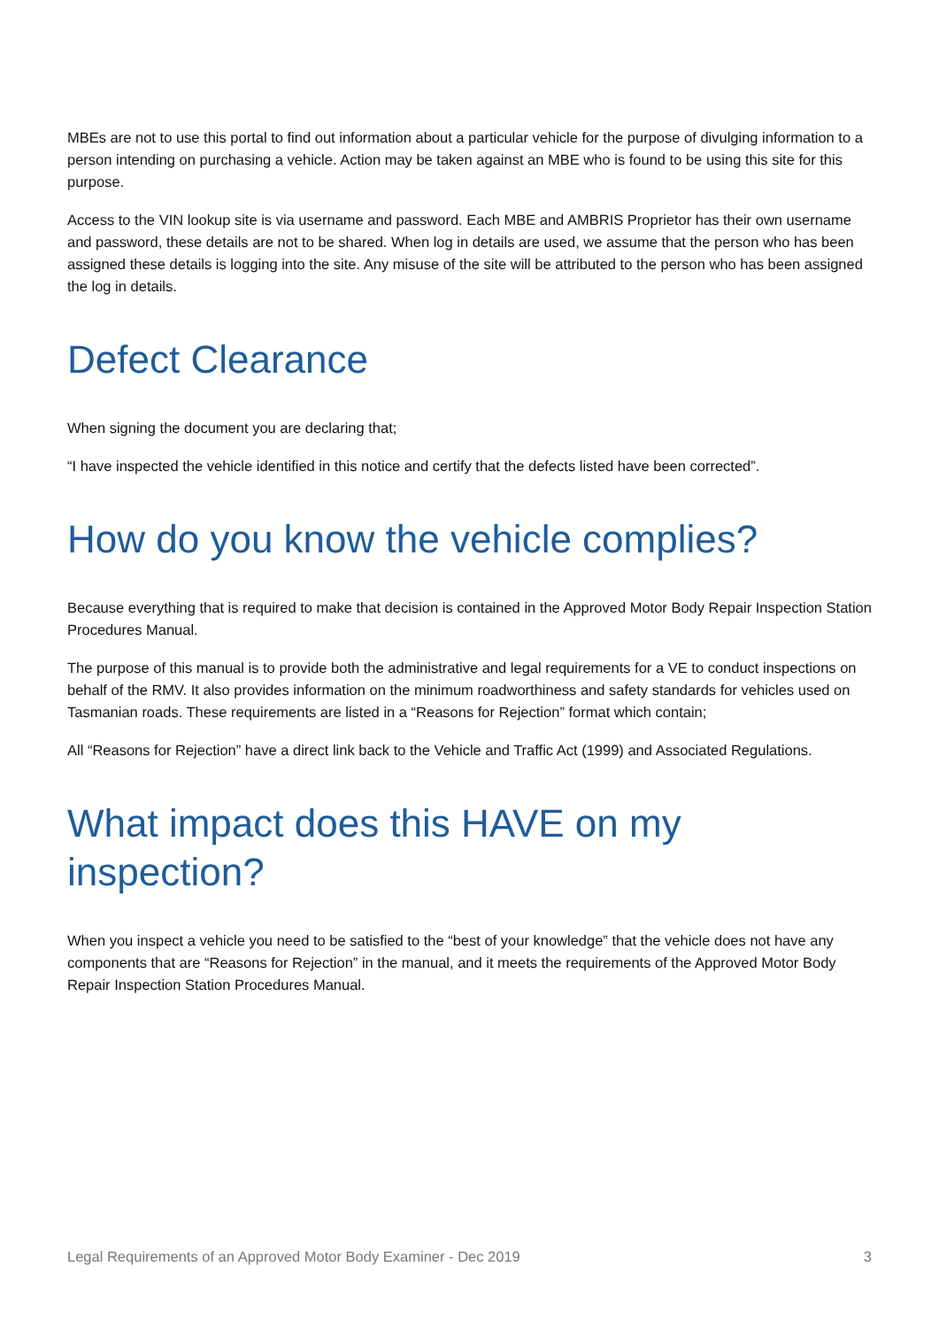MBEs are not to use this portal to find out information about a particular vehicle for the purpose of divulging information to a person intending on purchasing a vehicle. Action may be taken against an MBE who is found to be using this site for this purpose.
Access to the VIN lookup site is via username and password. Each MBE and AMBRIS Proprietor has their own username and password, these details are not to be shared. When log in details are used, we assume that the person who has been assigned these details is logging into the site. Any misuse of the site will be attributed to the person who has been assigned the log in details.
Defect Clearance
When signing the document you are declaring that;
“I have inspected the vehicle identified in this notice and certify that the defects listed have been corrected”.
How do you know the vehicle complies?
Because everything that is required to make that decision is contained in the Approved Motor Body Repair Inspection Station Procedures Manual.
The purpose of this manual is to provide both the administrative and legal requirements for a VE to conduct inspections on behalf of the RMV. It also provides information on the minimum roadworthiness and safety standards for vehicles used on Tasmanian roads. These requirements are listed in a “Reasons for Rejection” format which contain;
All “Reasons for Rejection” have a direct link back to the Vehicle and Traffic Act (1999) and Associated Regulations.
What impact does this HAVE on my inspection?
When you inspect a vehicle you need to be satisfied to the “best of your knowledge” that the vehicle does not have any components that are “Reasons for Rejection” in the manual, and it meets the requirements of the Approved Motor Body Repair Inspection Station Procedures Manual.
Legal Requirements of an Approved Motor Body Examiner - Dec 2019 3